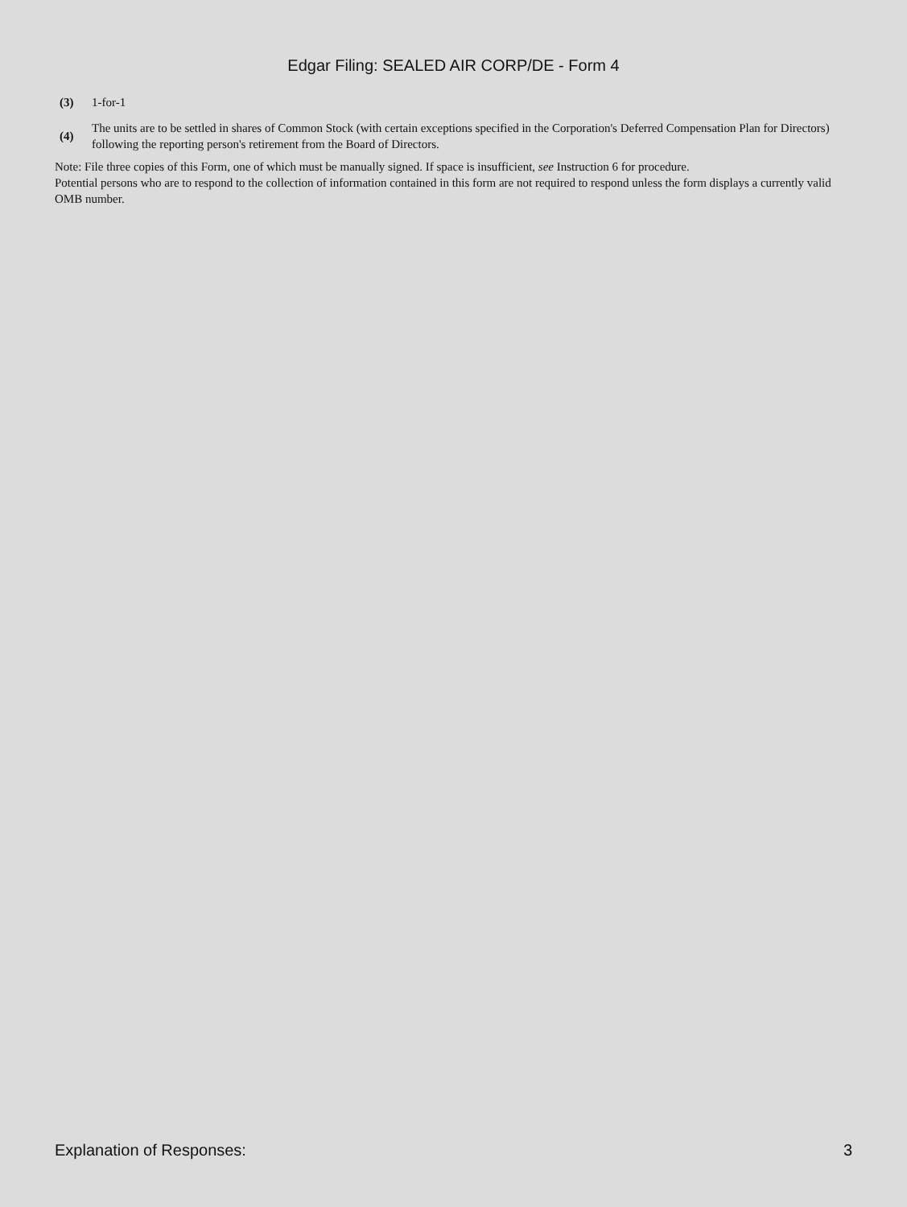Edgar Filing: SEALED AIR CORP/DE - Form 4
| (3) | 1-for-1 |
| (4) | The units are to be settled in shares of Common Stock (with certain exceptions specified in the Corporation's Deferred Compensation Plan for Directors) following the reporting person's retirement from the Board of Directors. |
Note: File three copies of this Form, one of which must be manually signed. If space is insufficient, see Instruction 6 for procedure.
Potential persons who are to respond to the collection of information contained in this form are not required to respond unless the form displays a currently valid OMB number.
Explanation of Responses: 3